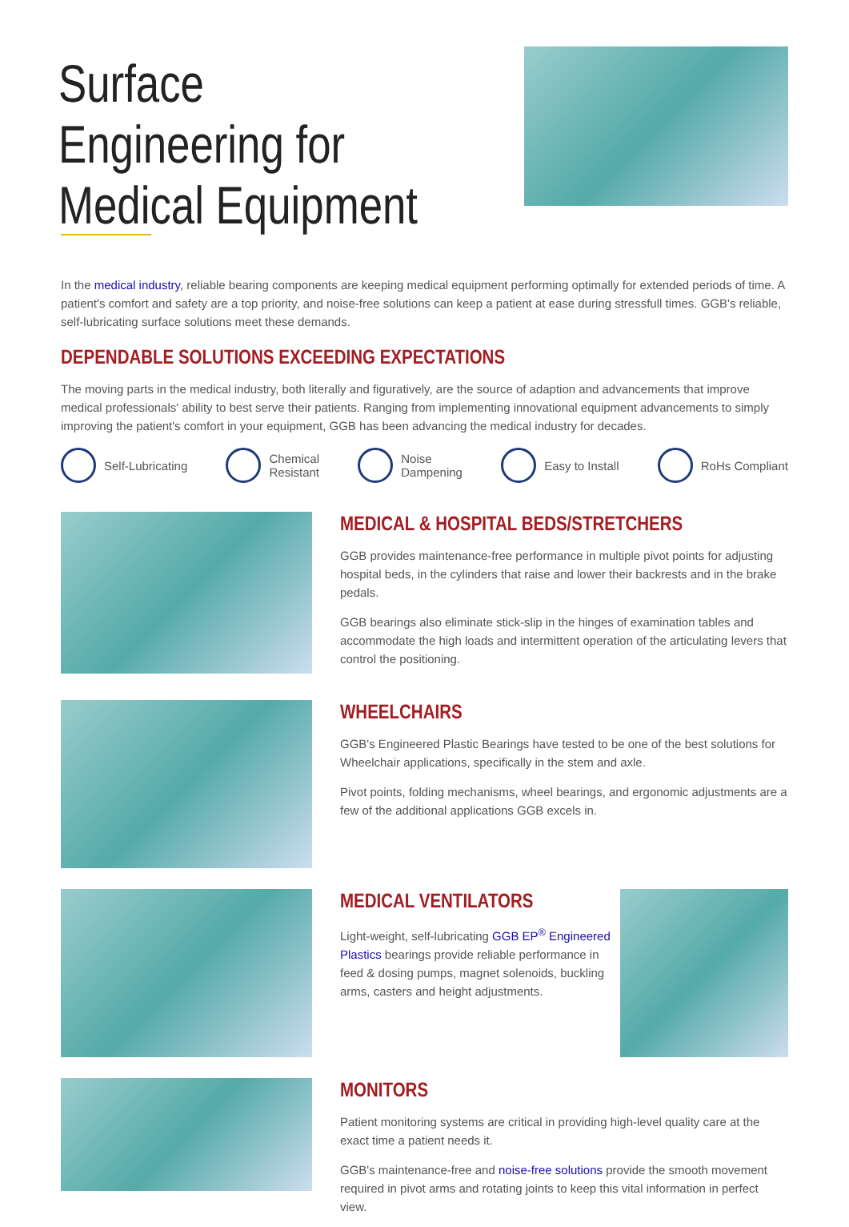Surface Engineering for Medical Equipment
In the medical industry, reliable bearing components are keeping medical equipment performing optimally for extended periods of time. A patient's comfort and safety are a top priority, and noise-free solutions can keep a patient at ease during stressfull times. GGB's reliable, self-lubricating surface solutions meet these demands.
DEPENDABLE SOLUTIONS EXCEEDING EXPECTATIONS
The moving parts in the medical industry, both literally and figuratively, are the source of adaption and advancements that improve medical professionals' ability to best serve their patients. Ranging from implementing innovational equipment advancements to simply improving the patient's comfort in your equipment, GGB has been advancing the medical industry for decades.
Self-Lubricating
Chemical
Resistant
Noise
Dampening
Easy to Install RoHs Compliant
MEDICAL & HOSPITAL BEDS/STRETCHERS
GGB provides maintenance-free performance in multiple pivot points for adjusting hospital beds, in the cylinders that raise and lower their backrests and in the brake pedals.
GGB bearings also eliminate stick-slip in the hinges of examination tables and accommodate the high loads and intermittent operation of the articulating levers that control the positioning.
WHEELCHAIRS
GGB's Engineered Plastic Bearings have tested to be one of the best solutions for Wheelchair applications, specifically in the stem and axle.
Pivot points, folding mechanisms, wheel bearings, and ergonomic adjustments are a few of the additional applications GGB excels in.
MEDICAL VENTILATORS
Light-weight, self-lubricating GGB EP<sup>®</sup> Engineered Plastics bearings provide reliable performance in feed & dosing pumps, magnet solenoids, buckling arms, casters and height adjustments.
MONITORS
Patient monitoring systems are critical in providing high-level quality care at the exact time a patient needs it.
GGB's maintenance-free and noise-free solutions provide the smooth movement required in pivot arms and rotating joints to keep this vital information in perfect view.